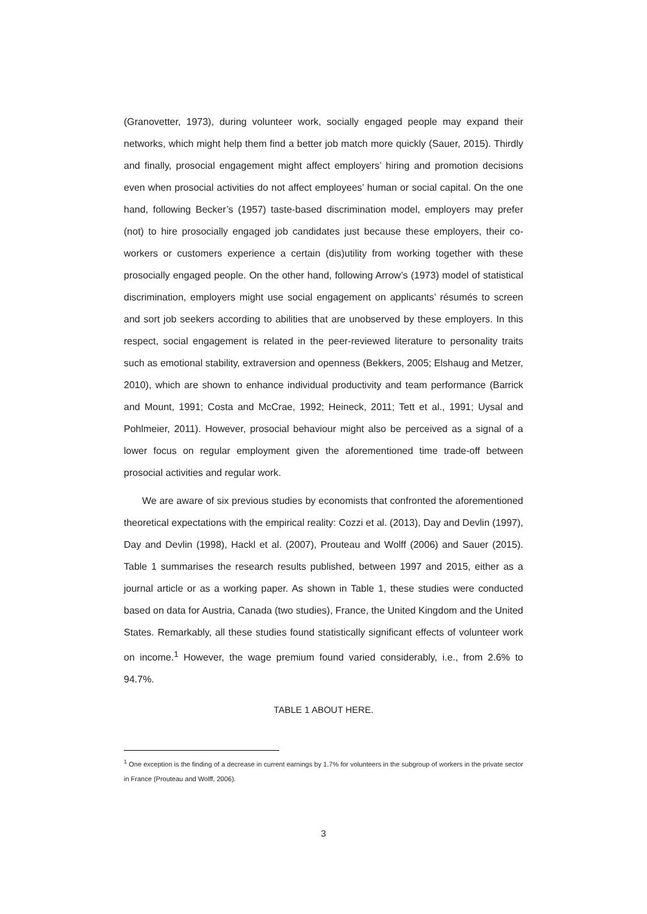(Granovetter, 1973), during volunteer work, socially engaged people may expand their networks, which might help them find a better job match more quickly (Sauer, 2015). Thirdly and finally, prosocial engagement might affect employers’ hiring and promotion decisions even when prosocial activities do not affect employees’ human or social capital. On the one hand, following Becker’s (1957) taste-based discrimination model, employers may prefer (not) to hire prosocially engaged job candidates just because these employers, their co-workers or customers experience a certain (dis)utility from working together with these prosocially engaged people. On the other hand, following Arrow’s (1973) model of statistical discrimination, employers might use social engagement on applicants’ résumés to screen and sort job seekers according to abilities that are unobserved by these employers. In this respect, social engagement is related in the peer-reviewed literature to personality traits such as emotional stability, extraversion and openness (Bekkers, 2005; Elshaug and Metzer, 2010), which are shown to enhance individual productivity and team performance (Barrick and Mount, 1991; Costa and McCrae, 1992; Heineck, 2011; Tett et al., 1991; Uysal and Pohlmeier, 2011). However, prosocial behaviour might also be perceived as a signal of a lower focus on regular employment given the aforementioned time trade-off between prosocial activities and regular work.
We are aware of six previous studies by economists that confronted the aforementioned theoretical expectations with the empirical reality: Cozzi et al. (2013), Day and Devlin (1997), Day and Devlin (1998), Hackl et al. (2007), Prouteau and Wolff (2006) and Sauer (2015). Table 1 summarises the research results published, between 1997 and 2015, either as a journal article or as a working paper. As shown in Table 1, these studies were conducted based on data for Austria, Canada (two studies), France, the United Kingdom and the United States. Remarkably, all these studies found statistically significant effects of volunteer work on income.<sup>1</sup> However, the wage premium found varied considerably, i.e., from 2.6% to 94.7%.
TABLE 1 ABOUT HERE.
<sup>1</sup> One exception is the finding of a decrease in current earnings by 1.7% for volunteers in the subgroup of workers in the private sector in France (Prouteau and Wolff, 2006).
3